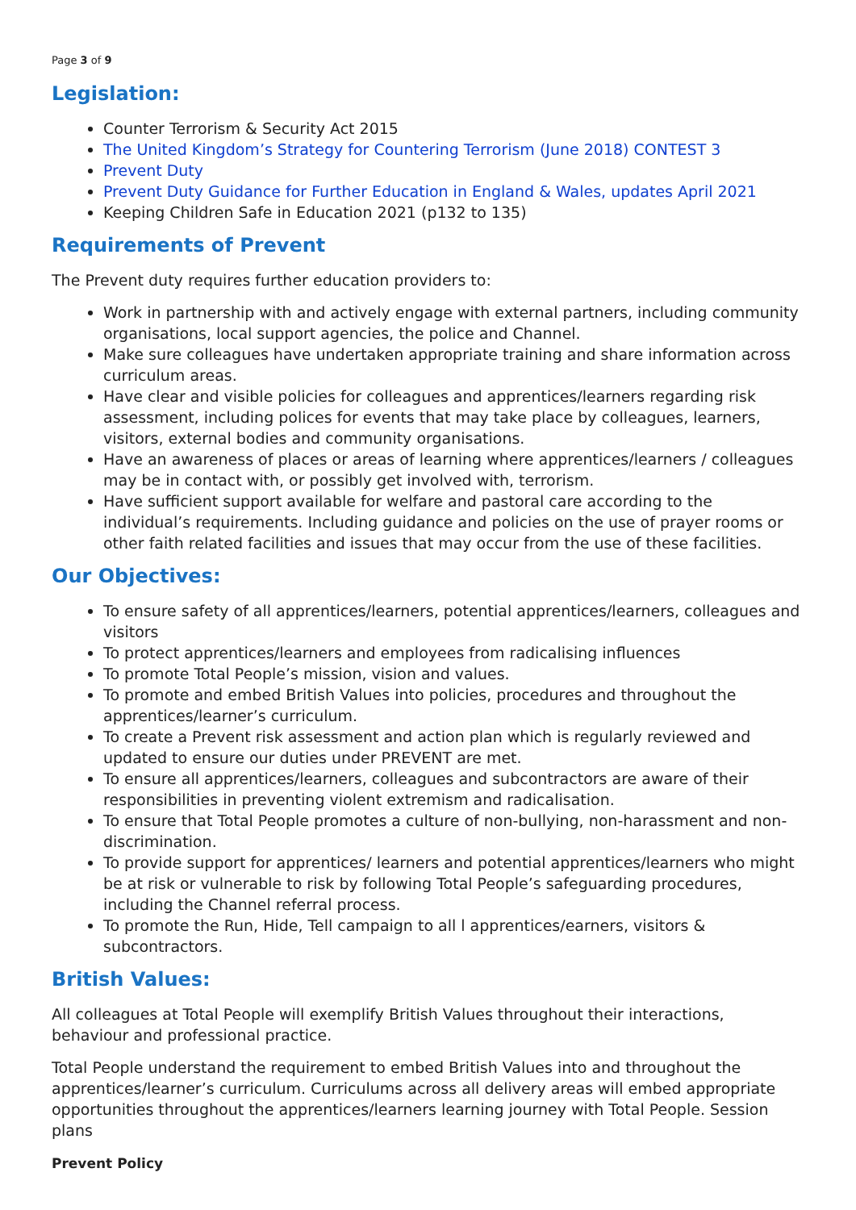Page 3 of 9
Legislation:
Counter Terrorism & Security Act 2015
The United Kingdom’s Strategy for Countering Terrorism (June 2018) CONTEST 3
Prevent Duty
Prevent Duty Guidance for Further Education in England & Wales, updates April 2021
Keeping Children Safe in Education 2021 (p132 to 135)
Requirements of Prevent
The Prevent duty requires further education providers to:
Work in partnership with and actively engage with external partners, including community organisations, local support agencies, the police and Channel.
Make sure colleagues have undertaken appropriate training and share information across curriculum areas.
Have clear and visible policies for colleagues and apprentices/learners regarding risk assessment, including polices for events that may take place by colleagues, learners, visitors, external bodies and community organisations.
Have an awareness of places or areas of learning where apprentices/learners / colleagues may be in contact with, or possibly get involved with, terrorism.
Have sufficient support available for welfare and pastoral care according to the individual’s requirements. Including guidance and policies on the use of prayer rooms or other faith related facilities and issues that may occur from the use of these facilities.
Our Objectives:
To ensure safety of all apprentices/learners, potential apprentices/learners, colleagues and visitors
To protect apprentices/learners and employees from radicalising influences
To promote Total People’s mission, vision and values.
To promote and embed British Values into policies, procedures and throughout the apprentices/learner’s curriculum.
To create a Prevent risk assessment and action plan which is regularly reviewed and updated to ensure our duties under PREVENT are met.
To ensure all apprentices/learners, colleagues and subcontractors are aware of their responsibilities in preventing violent extremism and radicalisation.
To ensure that Total People promotes a culture of non-bullying, non-harassment and non-discrimination.
To provide support for apprentices/ learners and potential apprentices/learners who might be at risk or vulnerable to risk by following Total People’s safeguarding procedures, including the Channel referral process.
To promote the Run, Hide, Tell campaign to all l apprentices/earners, visitors & subcontractors.
British Values:
All colleagues at Total People will exemplify British Values throughout their interactions, behaviour and professional practice.
Total People understand the requirement to embed British Values into and throughout the apprentices/learner’s curriculum. Curriculums across all delivery areas will embed appropriate opportunities throughout the apprentices/learners learning journey with Total People. Session plans
Prevent Policy